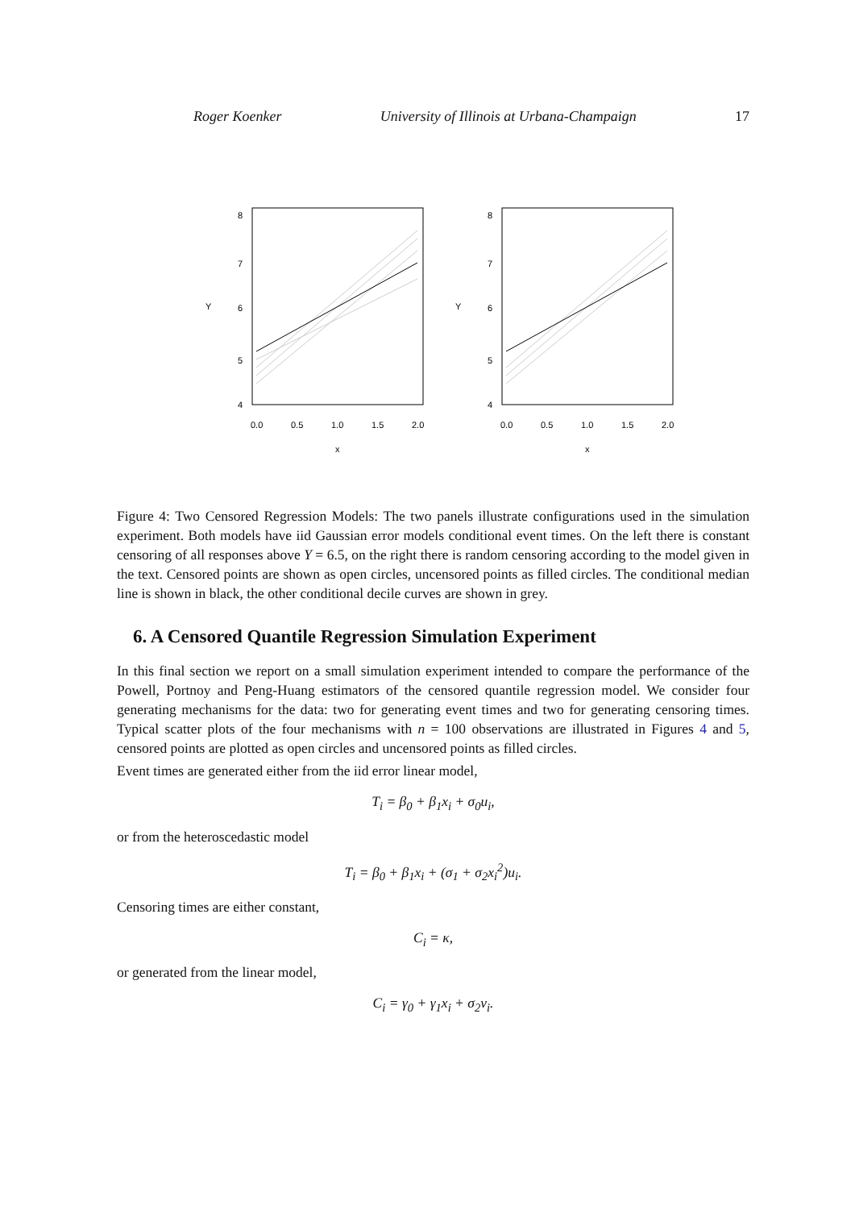Roger Koenker University of Illinois at Urbana-Champaign 17
4
5
6
7
8
Y
0.0
0.5
1.0
1.5
2.0
x
4
5
6
7
8
Y
0.0
0.5
1.0
1.5
2.0
x
Figure 4: Two Censored Regression Models: The two panels illustrate configurations used in the simulation experiment. Both models have iid Gaussian error models conditional event times. On the left there is constant censoring of all responses above Y = 6.5, on the right there is random censoring according to the model given in the text. Censored points are shown as open circles, uncensored points as filled circles. The conditional median line is shown in black, the other conditional decile curves are shown in grey.
6. A Censored Quantile Regression Simulation Experiment
In this final section we report on a small simulation experiment intended to compare the performance of the Powell, Portnoy and Peng-Huang estimators of the censored quantile regression model. We consider four generating mechanisms for the data: two for generating event times and two for generating censoring times. Typical scatter plots of the four mechanisms with n = 100 observations are illustrated in Figures 4 and 5, censored points are plotted as open circles and uncensored points as filled circles.
Event times are generated either from the iid error linear model,
T<sub>i</sub> = β<sub>0</sub> + β<sub>1</sub>x<sub>i</sub> + σ<sub>0</sub>u<sub>i</sub>,
or from the heteroscedastic model
T<sub>i</sub> = β<sub>0</sub> + β<sub>1</sub>x<sub>i</sub> + (σ<sub>1</sub> + σ<sub>2</sub>x<sub>i</sub><sup>2</sup>)u<sub>i</sub>.
Censoring times are either constant,
C<sub>i</sub> = κ,
or generated from the linear model,
C<sub>i</sub> = γ<sub>0</sub> + γ<sub>1</sub>x<sub>i</sub> + σ<sub>2</sub>v<sub>i</sub>.